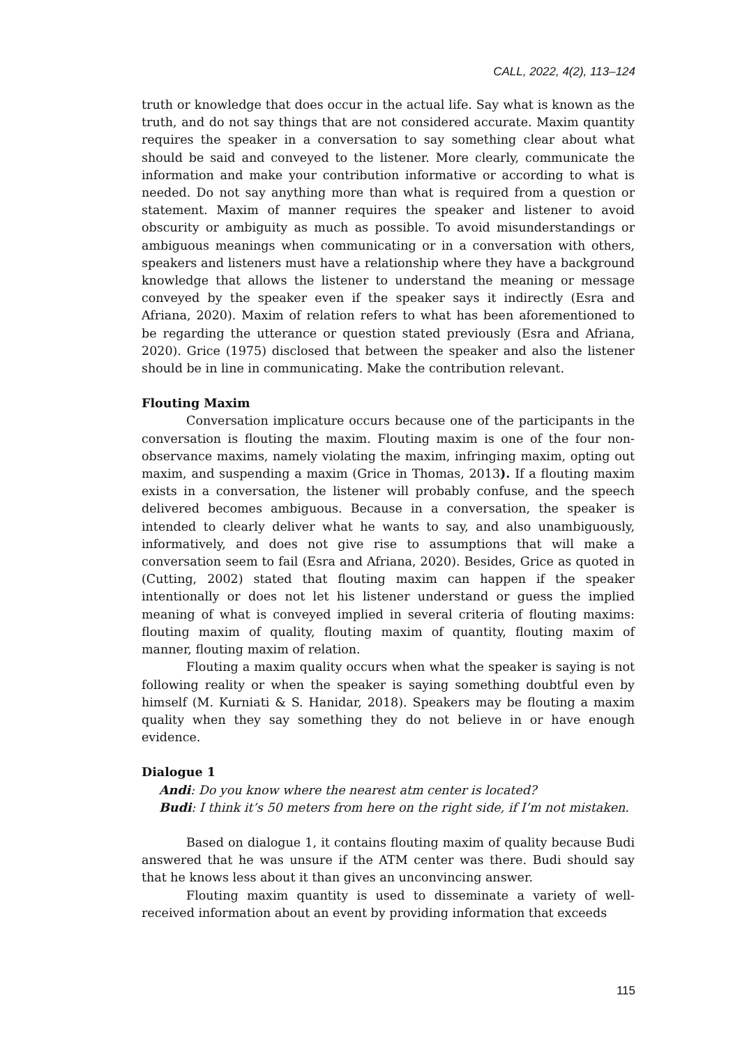CALL, 2022, 4(2), 113–124
truth or knowledge that does occur in the actual life. Say what is known as the truth, and do not say things that are not considered accurate. Maxim quantity requires the speaker in a conversation to say something clear about what should be said and conveyed to the listener. More clearly, communicate the information and make your contribution informative or according to what is needed. Do not say anything more than what is required from a question or statement. Maxim of manner requires the speaker and listener to avoid obscurity or ambiguity as much as possible. To avoid misunderstandings or ambiguous meanings when communicating or in a conversation with others, speakers and listeners must have a relationship where they have a background knowledge that allows the listener to understand the meaning or message conveyed by the speaker even if the speaker says it indirectly (Esra and Afriana, 2020). Maxim of relation refers to what has been aforementioned to be regarding the utterance or question stated previously (Esra and Afriana, 2020). Grice (1975) disclosed that between the speaker and also the listener should be in line in communicating. Make the contribution relevant.
Flouting Maxim
Conversation implicature occurs because one of the participants in the conversation is flouting the maxim. Flouting maxim is one of the four non-observance maxims, namely violating the maxim, infringing maxim, opting out maxim, and suspending a maxim (Grice in Thomas, 2013). If a flouting maxim exists in a conversation, the listener will probably confuse, and the speech delivered becomes ambiguous. Because in a conversation, the speaker is intended to clearly deliver what he wants to say, and also unambiguously, informatively, and does not give rise to assumptions that will make a conversation seem to fail (Esra and Afriana, 2020). Besides, Grice as quoted in (Cutting, 2002) stated that flouting maxim can happen if the speaker intentionally or does not let his listener understand or guess the implied meaning of what is conveyed implied in several criteria of flouting maxims: flouting maxim of quality, flouting maxim of quantity, flouting maxim of manner, flouting maxim of relation.
Flouting a maxim quality occurs when what the speaker is saying is not following reality or when the speaker is saying something doubtful even by himself (M. Kurniati & S. Hanidar, 2018). Speakers may be flouting a maxim quality when they say something they do not believe in or have enough evidence.
Dialogue 1
Andi: Do you know where the nearest atm center is located?
Budi: I think it’s 50 meters from here on the right side, if I’m not mistaken.
Based on dialogue 1, it contains flouting maxim of quality because Budi answered that he was unsure if the ATM center was there. Budi should say that he knows less about it than gives an unconvincing answer.
Flouting maxim quantity is used to disseminate a variety of well-received information about an event by providing information that exceeds
115